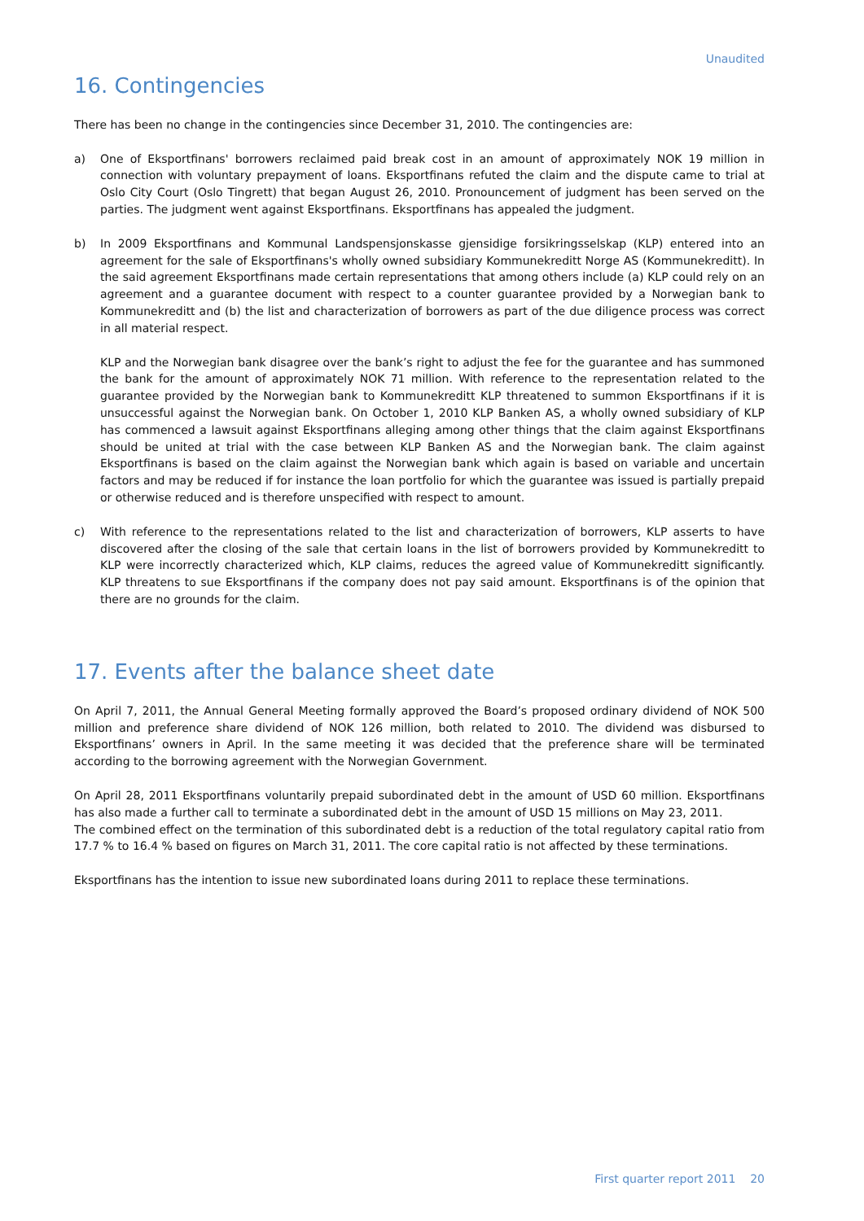Unaudited
16. Contingencies
There has been no change in the contingencies since December 31, 2010. The contingencies are:
a) One of Eksportfinans' borrowers reclaimed paid break cost in an amount of approximately NOK 19 million in connection with voluntary prepayment of loans. Eksportfinans refuted the claim and the dispute came to trial at Oslo City Court (Oslo Tingrett) that began August 26, 2010. Pronouncement of judgment has been served on the parties. The judgment went against Eksportfinans. Eksportfinans has appealed the judgment.
b) In 2009 Eksportfinans and Kommunal Landspensjonskasse gjensidige forsikringsselskap (KLP) entered into an agreement for the sale of Eksportfinans's wholly owned subsidiary Kommunekreditt Norge AS (Kommunekreditt). In the said agreement Eksportfinans made certain representations that among others include (a) KLP could rely on an agreement and a guarantee document with respect to a counter guarantee provided by a Norwegian bank to Kommunekreditt and (b) the list and characterization of borrowers as part of the due diligence process was correct in all material respect.
KLP and the Norwegian bank disagree over the bank’s right to adjust the fee for the guarantee and has summoned the bank for the amount of approximately NOK 71 million. With reference to the representation related to the guarantee provided by the Norwegian bank to Kommunekreditt KLP threatened to summon Eksportfinans if it is unsuccessful against the Norwegian bank. On October 1, 2010 KLP Banken AS, a wholly owned subsidiary of KLP has commenced a lawsuit against Eksportfinans alleging among other things that the claim against Eksportfinans should be united at trial with the case between KLP Banken AS and the Norwegian bank. The claim against Eksportfinans is based on the claim against the Norwegian bank which again is based on variable and uncertain factors and may be reduced if for instance the loan portfolio for which the guarantee was issued is partially prepaid or otherwise reduced and is therefore unspecified with respect to amount.
c) With reference to the representations related to the list and characterization of borrowers, KLP asserts to have discovered after the closing of the sale that certain loans in the list of borrowers provided by Kommunekreditt to KLP were incorrectly characterized which, KLP claims, reduces the agreed value of Kommunekreditt significantly. KLP threatens to sue Eksportfinans if the company does not pay said amount. Eksportfinans is of the opinion that there are no grounds for the claim.
17. Events after the balance sheet date
On April 7, 2011, the Annual General Meeting formally approved the Board’s proposed ordinary dividend of NOK 500 million and preference share dividend of NOK 126 million, both related to 2010. The dividend was disbursed to Eksportfinans’ owners in April. In the same meeting it was decided that the preference share will be terminated according to the borrowing agreement with the Norwegian Government.
On April 28, 2011 Eksportfinans voluntarily prepaid subordinated debt in the amount of USD 60 million. Eksportfinans has also made a further call to terminate a subordinated debt in the amount of USD 15 millions on May 23, 2011.
The combined effect on the termination of this subordinated debt is a reduction of the total regulatory capital ratio from 17.7 % to 16.4 % based on figures on March 31, 2011. The core capital ratio is not affected by these terminations.
Eksportfinans has the intention to issue new subordinated loans during 2011 to replace these terminations.
First quarter report 2011 20